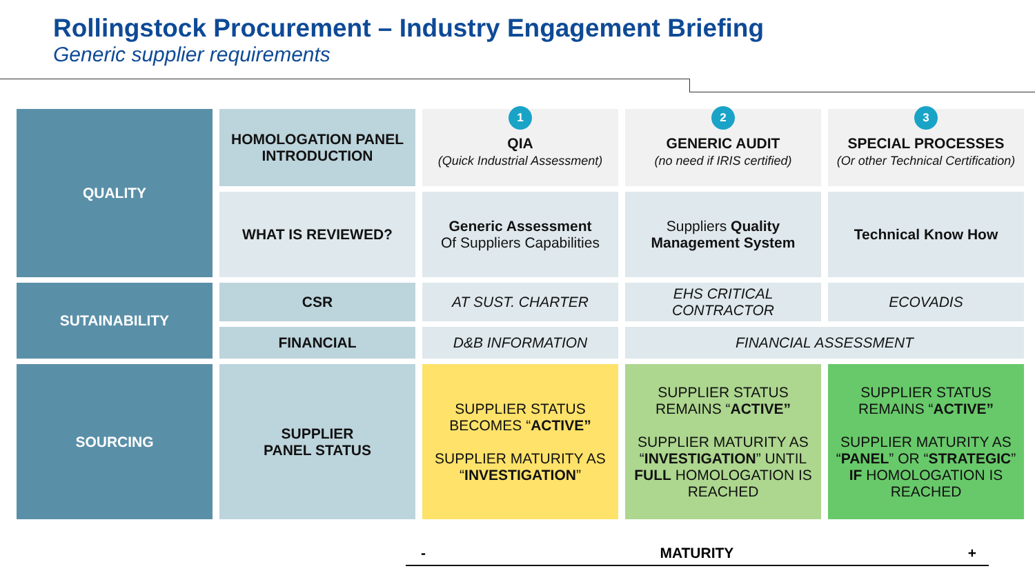Rollingstock Procurement – Industry Engagement Briefing
Generic supplier requirements
| QUALITY | HOMOLOGATION PANEL INTRODUCTION | 1 QIA (Quick Industrial Assessment) | 2 GENERIC AUDIT (no need if IRIS certified) | 3 SPECIAL PROCESSES (Or other Technical Certification) |
| | WHAT IS REVIEWED? | Generic Assessment Of Suppliers Capabilities | Suppliers Quality Management System | Technical Know How |
| SUTAINABILITY | CSR | AT SUST. CHARTER | EHS CRITICAL CONTRACTOR | ECOVADIS |
| | FINANCIAL | D&B INFORMATION | FINANCIAL ASSESSMENT | |
| SOURCING | SUPPLIER PANEL STATUS | SUPPLIER STATUS BECOMES “ ACTIVE” SUPPLIER MATURITY AS “ INVESTIGATION ” | SUPPLIER STATUS REMAINS “ ACTIVE” SUPPLIER MATURITY AS “ INVESTIGATION ” UNTIL FULL HOMOLOGATION IS REACHED | SUPPLIER STATUS REMAINS “ ACTIVE” SUPPLIER MATURITY AS “ PANEL ” OR “ STRATEGIC ” IF HOMOLOGATION IS REACHED |
- MATURITY +